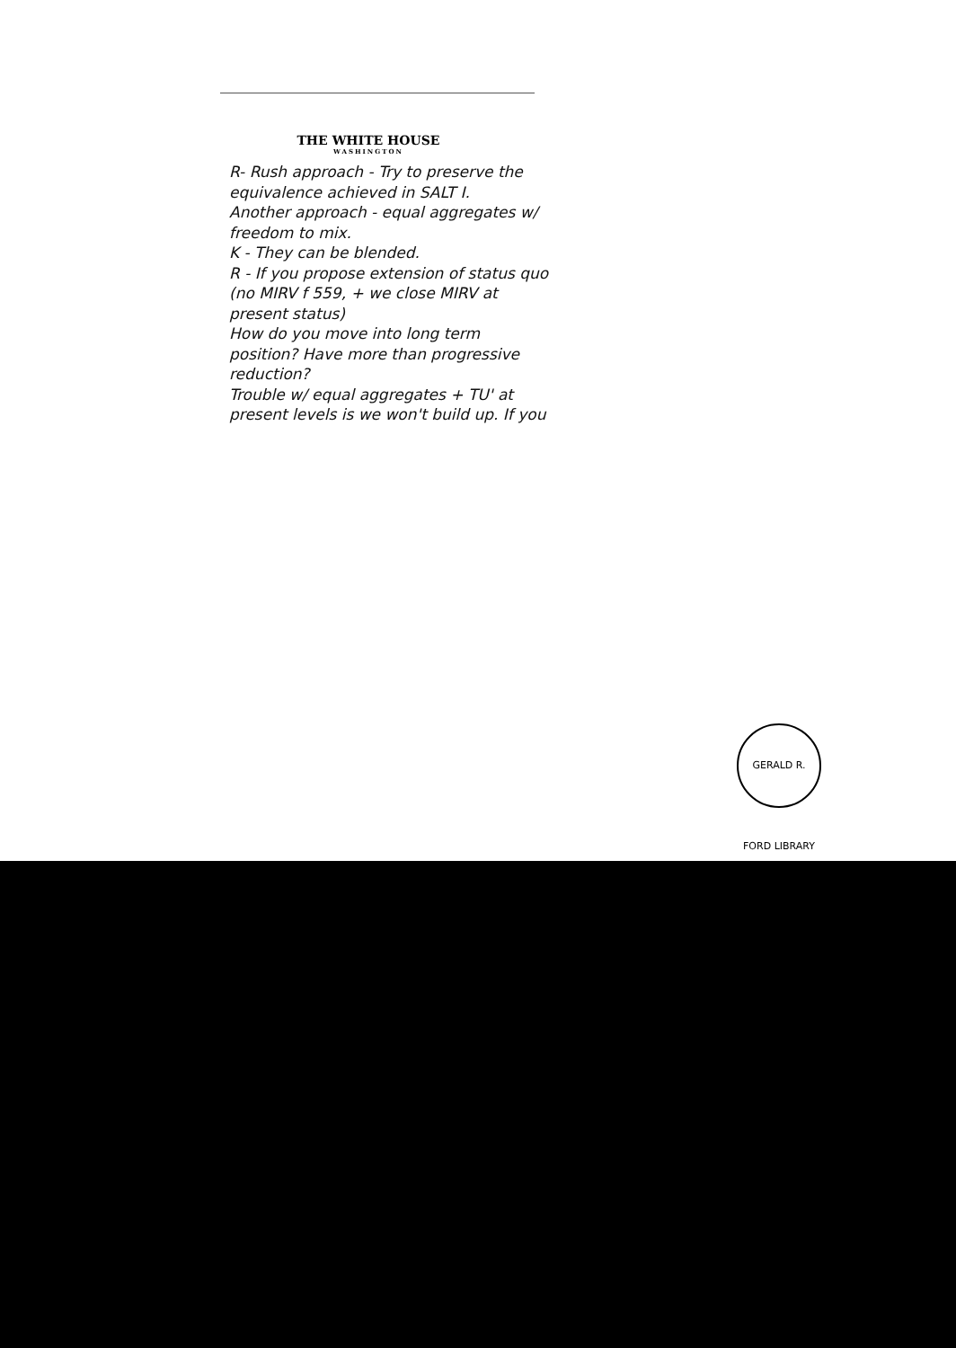THE WHITE HOUSE
WASHINGTON
R- Rush approach - Try to preserve the equivalence achieved in SALT I.
Another approach - equal aggregates w/ freedom to mix.
K - They can be blended.
R - If you propose extension of status quo (no MIRV f 559, + we close MIRV at present status)
How do you move into long term position? Have more than progressive reduction?
Trouble w/ equal aggregates + TU' at present levels is we won't build up. If you
GERALD R. FORD LIBRARY